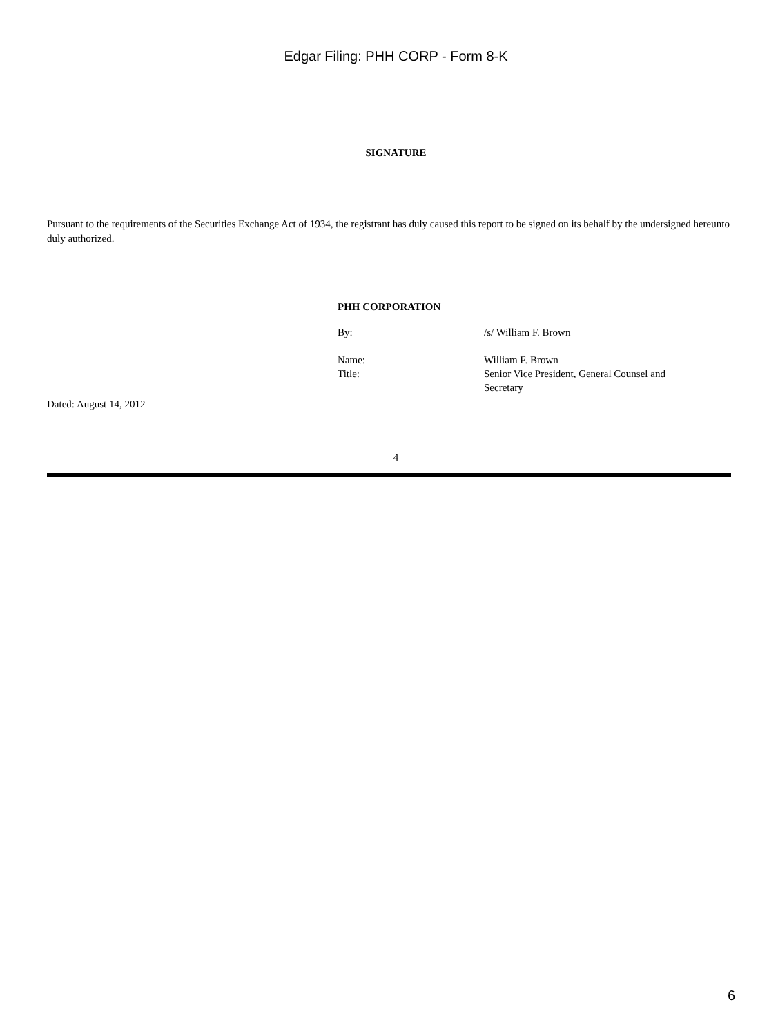Edgar Filing: PHH CORP - Form 8-K
SIGNATURE
Pursuant to the requirements of the Securities Exchange Act of 1934, the registrant has duly caused this report to be signed on its behalf by the undersigned hereunto duly authorized.
PHH CORPORATION
| By: | /s/ William F. Brown |
| Name: | William F. Brown |
| Title: | Senior Vice President, General Counsel and Secretary |
Dated: August 14, 2012
4
6